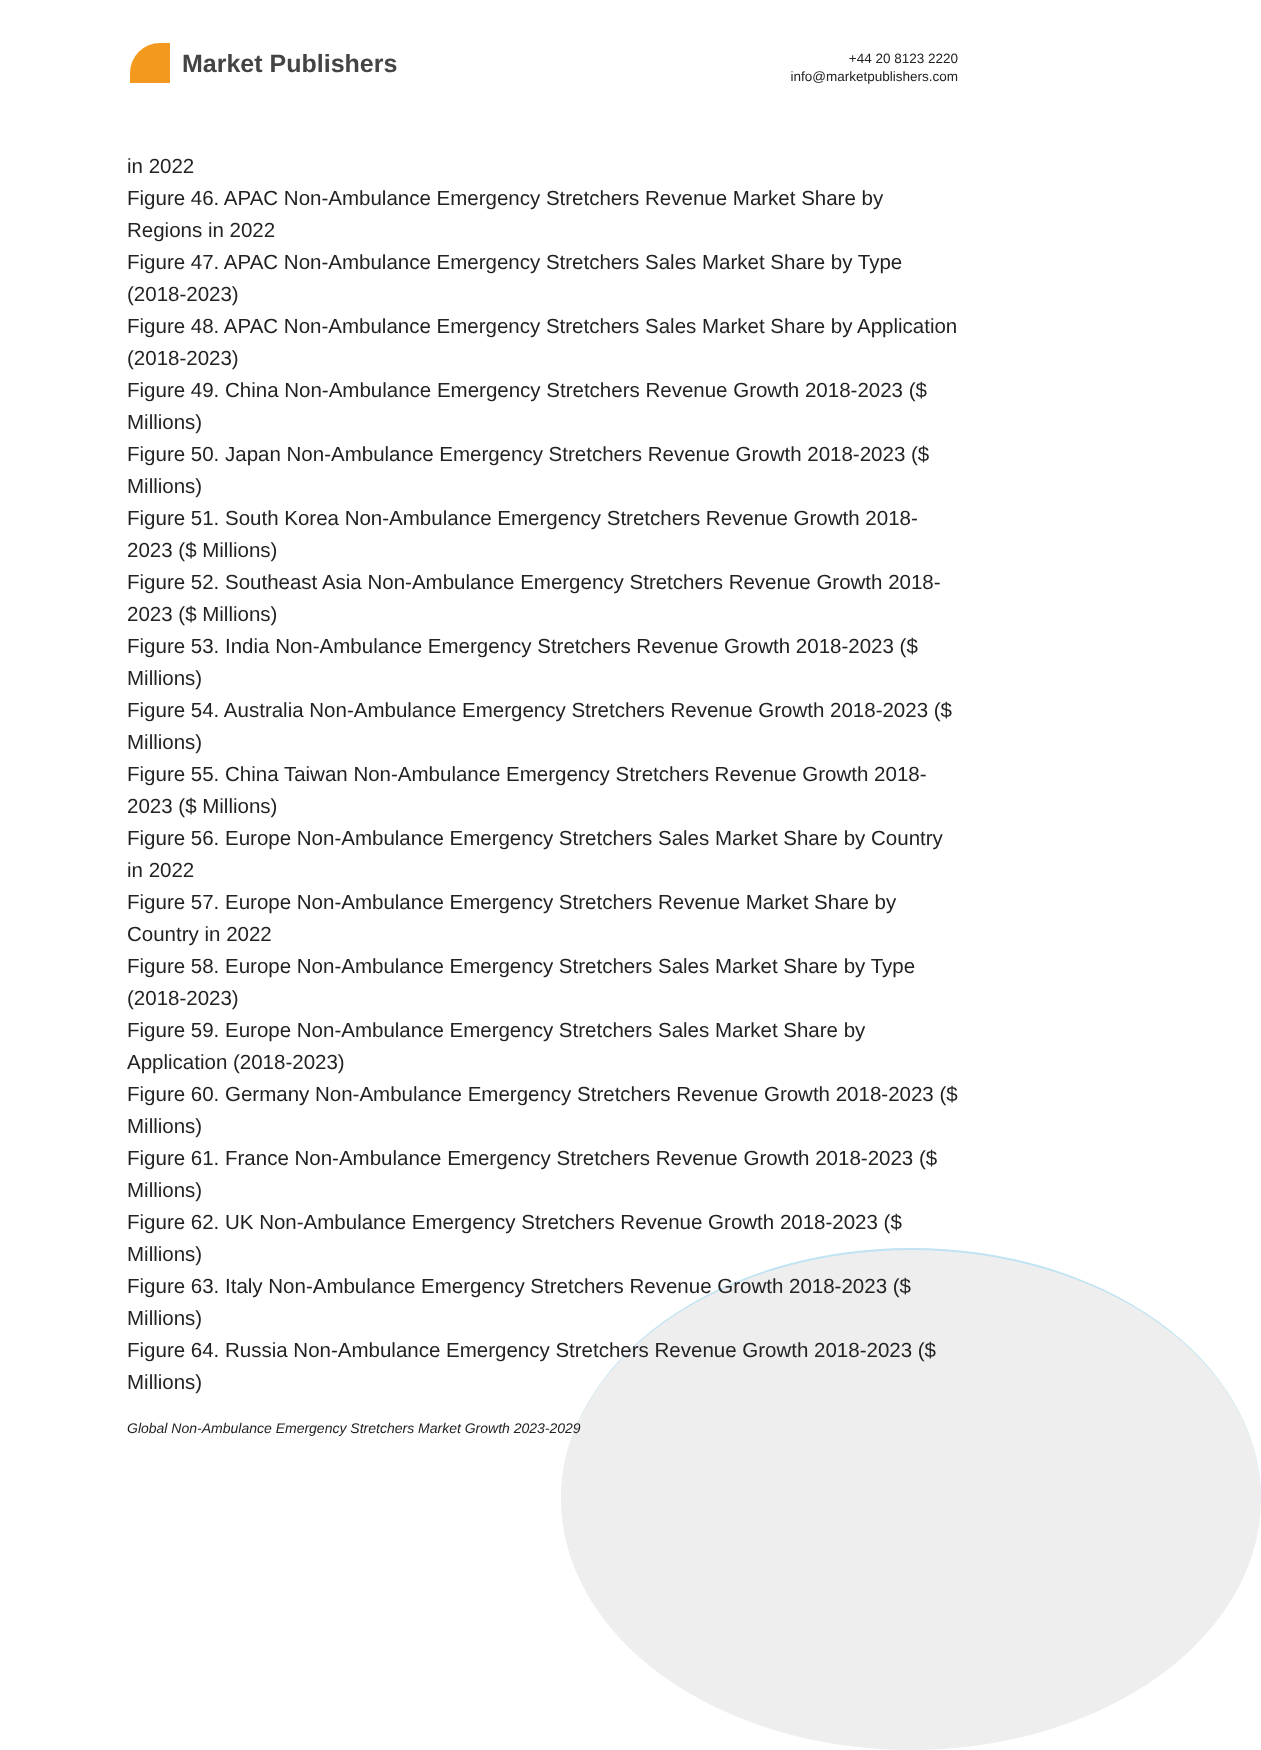Market Publishers
+44 20 8123 2220
info@marketpublishers.com
in 2022
Figure 46. APAC Non-Ambulance Emergency Stretchers Revenue Market Share by Regions in 2022
Figure 47. APAC Non-Ambulance Emergency Stretchers Sales Market Share by Type (2018-2023)
Figure 48. APAC Non-Ambulance Emergency Stretchers Sales Market Share by Application (2018-2023)
Figure 49. China Non-Ambulance Emergency Stretchers Revenue Growth 2018-2023 ($ Millions)
Figure 50. Japan Non-Ambulance Emergency Stretchers Revenue Growth 2018-2023 ($ Millions)
Figure 51. South Korea Non-Ambulance Emergency Stretchers Revenue Growth 2018-2023 ($ Millions)
Figure 52. Southeast Asia Non-Ambulance Emergency Stretchers Revenue Growth 2018-2023 ($ Millions)
Figure 53. India Non-Ambulance Emergency Stretchers Revenue Growth 2018-2023 ($ Millions)
Figure 54. Australia Non-Ambulance Emergency Stretchers Revenue Growth 2018-2023 ($ Millions)
Figure 55. China Taiwan Non-Ambulance Emergency Stretchers Revenue Growth 2018-2023 ($ Millions)
Figure 56. Europe Non-Ambulance Emergency Stretchers Sales Market Share by Country in 2022
Figure 57. Europe Non-Ambulance Emergency Stretchers Revenue Market Share by Country in 2022
Figure 58. Europe Non-Ambulance Emergency Stretchers Sales Market Share by Type (2018-2023)
Figure 59. Europe Non-Ambulance Emergency Stretchers Sales Market Share by Application (2018-2023)
Figure 60. Germany Non-Ambulance Emergency Stretchers Revenue Growth 2018-2023 ($ Millions)
Figure 61. France Non-Ambulance Emergency Stretchers Revenue Growth 2018-2023 ($ Millions)
Figure 62. UK Non-Ambulance Emergency Stretchers Revenue Growth 2018-2023 ($ Millions)
Figure 63. Italy Non-Ambulance Emergency Stretchers Revenue Growth 2018-2023 ($ Millions)
Figure 64. Russia Non-Ambulance Emergency Stretchers Revenue Growth 2018-2023 ($ Millions)
Global Non-Ambulance Emergency Stretchers Market Growth 2023-2029